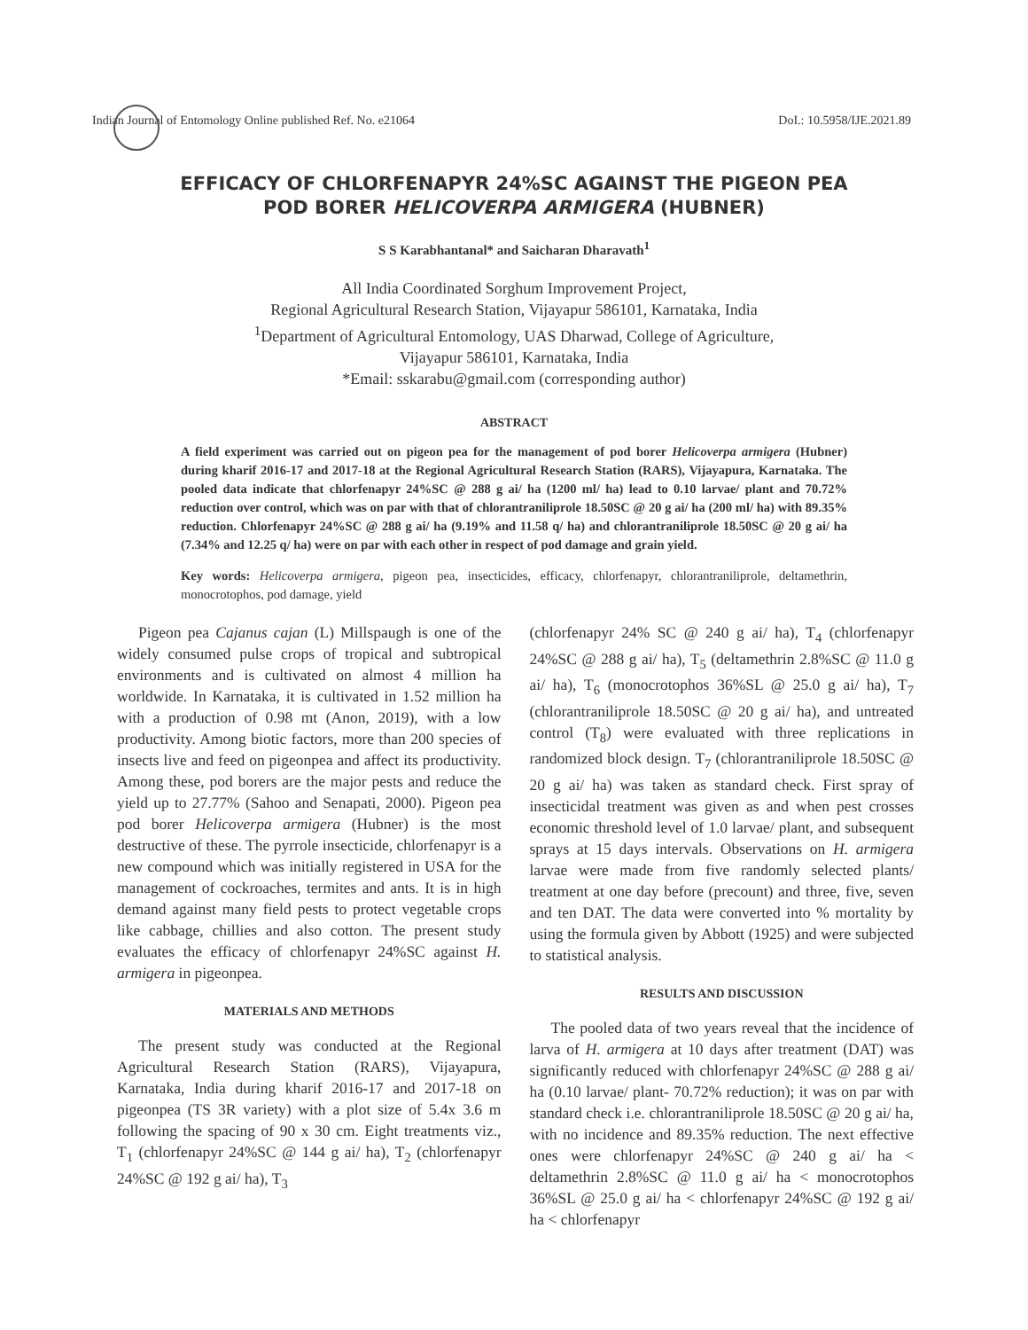Indian Journal of Entomology Online published Ref. No. e21064 DoI.: 10.5958/IJE.2021.89
EFFICACY OF CHLORFENAPYR 24%SC AGAINST THE PIGEON PEA
POD BORER HELICOVERPA ARMIGERA (HUBNER)
S S Karabhantanal* and Saicharan Dharavath<sup>1</sup>
All India Coordinated Sorghum Improvement Project,
Regional Agricultural Research Station, Vijayapur 586101, Karnataka, India
<sup>1</sup> Department of Agricultural Entomology, UAS Dharwad, College of Agriculture,
Vijayapur 586101, Karnataka, India
*Email: sskarabu@gmail.com (corresponding author)
ABSTRACT
A field experiment was carried out on pigeon pea for the management of pod borer Helicoverpa armigera (Hubner) during kharif 2016-17 and 2017-18 at the Regional Agricultural Research Station (RARS), Vijayapura, Karnataka. The pooled data indicate that chlorfenapyr 24%SC @ 288 g ai/ ha (1200 ml/ ha) lead to 0.10 larvae/ plant and 70.72% reduction over control, which was on par with that of chlorantraniliprole 18.50SC @ 20 g ai/ ha (200 ml/ ha) with 89.35% reduction. Chlorfenapyr 24%SC @ 288 g ai/ ha (9.19% and 11.58 q/ ha) and chlorantraniliprole 18.50SC @ 20 g ai/ ha (7.34% and 12.25 q/ ha) were on par with each other in respect of pod damage and grain yield.
Key words: Helicoverpa armigera, pigeon pea, insecticides, efficacy, chlorfenapyr, chlorantraniliprole, deltamethrin, monocrotophos, pod damage, yield
Pigeon pea Cajanus cajan (L) Millspaugh is one of the widely consumed pulse crops of tropical and subtropical environments and is cultivated on almost 4 million ha worldwide. In Karnataka, it is cultivated in 1.52 million ha with a production of 0.98 mt (Anon, 2019), with a low productivity. Among biotic factors, more than 200 species of insects live and feed on pigeonpea and affect its productivity. Among these, pod borers are the major pests and reduce the yield up to 27.77% (Sahoo and Senapati, 2000). Pigeon pea pod borer Helicoverpa armigera (Hubner) is the most destructive of these. The pyrrole insecticide, chlorfenapyr is a new compound which was initially registered in USA for the management of cockroaches, termites and ants. It is in high demand against many field pests to protect vegetable crops like cabbage, chillies and also cotton. The present study evaluates the efficacy of chlorfenapyr 24%SC against H. armigera in pigeonpea.
MATERIALS AND METHODS
The present study was conducted at the Regional Agricultural Research Station (RARS), Vijayapura, Karnataka, India during kharif 2016-17 and 2017-18 on pigeonpea (TS 3R variety) with a plot size of 5.4x 3.6 m following the spacing of 90 x 30 cm. Eight treatments viz., T<sub>1</sub> (chlorfenapyr 24%SC @ 144 g ai/ ha), T<sub>2</sub> (chlorfenapyr 24%SC @ 192 g ai/ ha), T<sub>3</sub>
(chlorfenapyr 24% SC @ 240 g ai/ ha), T<sub>4</sub> (chlorfenapyr 24%SC @ 288 g ai/ ha), T<sub>5</sub> (deltamethrin 2.8%SC @ 11.0 g ai/ ha), T<sub>6</sub> (monocrotophos 36%SL @ 25.0 g ai/ ha), T<sub>7</sub> (chlorantraniliprole 18.50SC @ 20 g ai/ ha), and untreated control (T<sub>8</sub>) were evaluated with three replications in randomized block design. T<sub>7</sub> (chlorantraniliprole 18.50SC @ 20 g ai/ ha) was taken as standard check. First spray of insecticidal treatment was given as and when pest crosses economic threshold level of 1.0 larvae/ plant, and subsequent sprays at 15 days intervals. Observations on H. armigera larvae were made from five randomly selected plants/ treatment at one day before (precount) and three, five, seven and ten DAT. The data were converted into % mortality by using the formula given by Abbott (1925) and were subjected to statistical analysis.
RESULTS AND DISCUSSION
The pooled data of two years reveal that the incidence of larva of H. armigera at 10 days after treatment (DAT) was significantly reduced with chlorfenapyr 24%SC @ 288 g ai/ ha (0.10 larvae/ plant- 70.72% reduction); it was on par with standard check i.e. chlorantraniliprole 18.50SC @ 20 g ai/ ha, with no incidence and 89.35% reduction. The next effective ones were chlorfenapyr 24%SC @ 240 g ai/ ha < deltamethrin 2.8%SC @ 11.0 g ai/ ha < monocrotophos 36%SL @ 25.0 g ai/ ha < chlorfenapyr 24%SC @ 192 g ai/ ha < chlorfenapyr